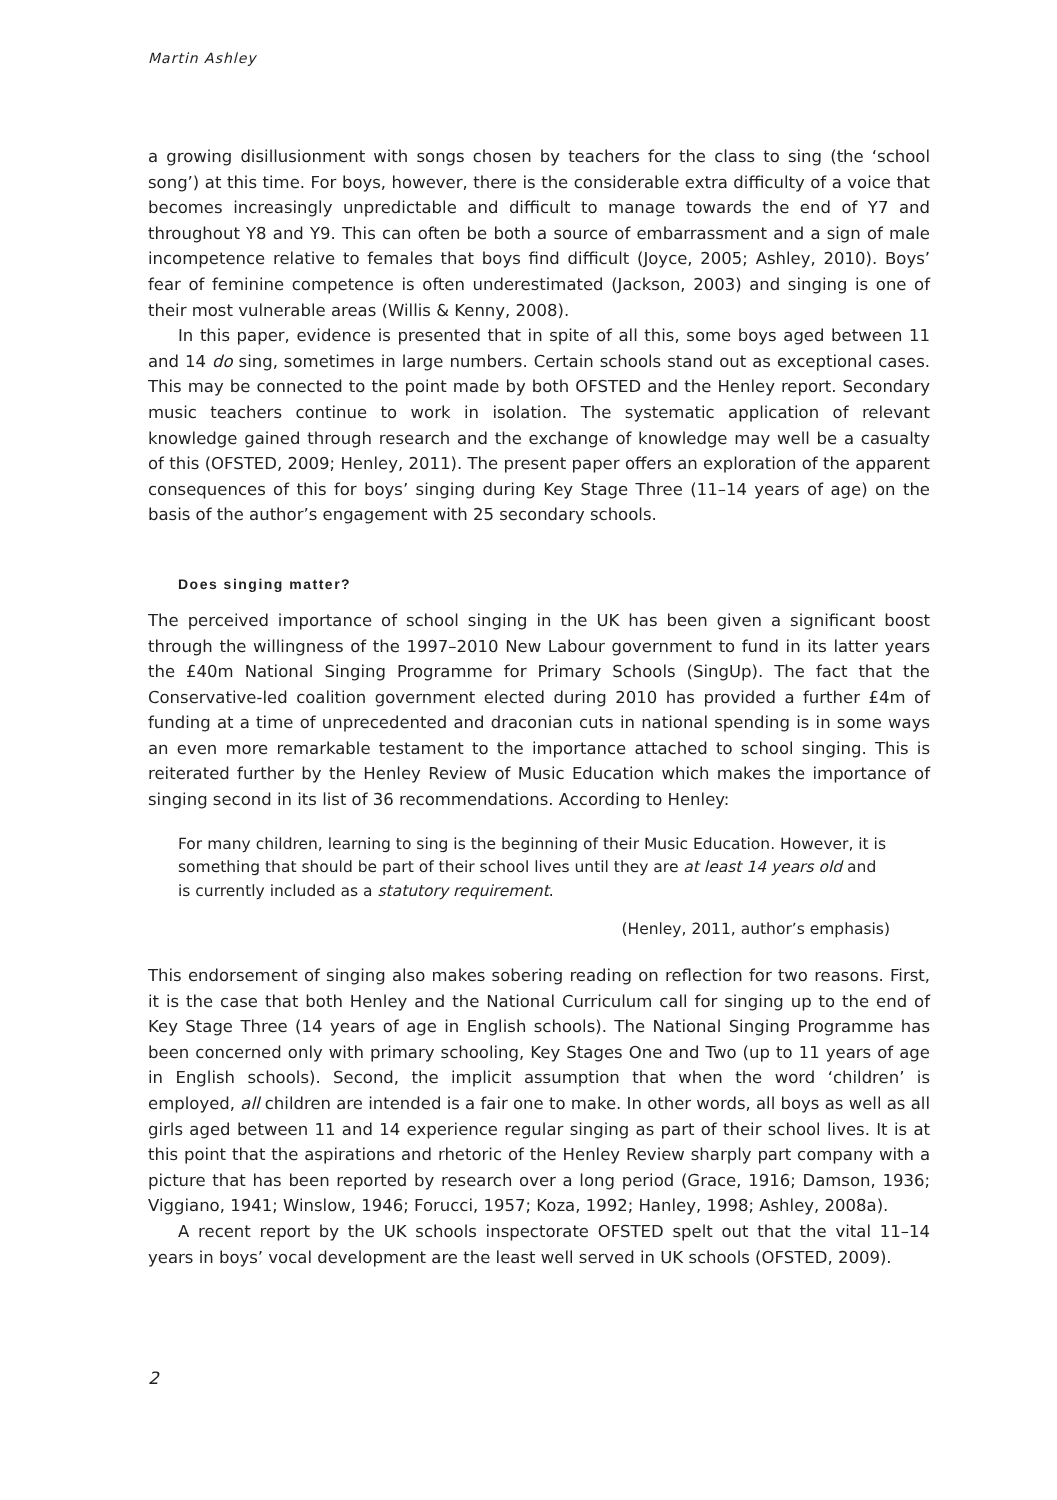Martin Ashley
a growing disillusionment with songs chosen by teachers for the class to sing (the ‘school song’) at this time. For boys, however, there is the considerable extra difficulty of a voice that becomes increasingly unpredictable and difficult to manage towards the end of Y7 and throughout Y8 and Y9. This can often be both a source of embarrassment and a sign of male incompetence relative to females that boys find difficult (Joyce, 2005; Ashley, 2010). Boys’ fear of feminine competence is often underestimated (Jackson, 2003) and singing is one of their most vulnerable areas (Willis & Kenny, 2008).
In this paper, evidence is presented that in spite of all this, some boys aged between 11 and 14 do sing, sometimes in large numbers. Certain schools stand out as exceptional cases. This may be connected to the point made by both OFSTED and the Henley report. Secondary music teachers continue to work in isolation. The systematic application of relevant knowledge gained through research and the exchange of knowledge may well be a casualty of this (OFSTED, 2009; Henley, 2011). The present paper offers an exploration of the apparent consequences of this for boys’ singing during Key Stage Three (11–14 years of age) on the basis of the author’s engagement with 25 secondary schools.
Does singing matter?
The perceived importance of school singing in the UK has been given a significant boost through the willingness of the 1997–2010 New Labour government to fund in its latter years the £40m National Singing Programme for Primary Schools (SingUp). The fact that the Conservative-led coalition government elected during 2010 has provided a further £4m of funding at a time of unprecedented and draconian cuts in national spending is in some ways an even more remarkable testament to the importance attached to school singing. This is reiterated further by the Henley Review of Music Education which makes the importance of singing second in its list of 36 recommendations. According to Henley:
For many children, learning to sing is the beginning of their Music Education. However, it is something that should be part of their school lives until they are at least 14 years old and is currently included as a statutory requirement.
(Henley, 2011, author’s emphasis)
This endorsement of singing also makes sobering reading on reflection for two reasons. First, it is the case that both Henley and the National Curriculum call for singing up to the end of Key Stage Three (14 years of age in English schools). The National Singing Programme has been concerned only with primary schooling, Key Stages One and Two (up to 11 years of age in English schools). Second, the implicit assumption that when the word ‘children’ is employed, all children are intended is a fair one to make. In other words, all boys as well as all girls aged between 11 and 14 experience regular singing as part of their school lives. It is at this point that the aspirations and rhetoric of the Henley Review sharply part company with a picture that has been reported by research over a long period (Grace, 1916; Damson, 1936; Viggiano, 1941; Winslow, 1946; Forucci, 1957; Koza, 1992; Hanley, 1998; Ashley, 2008a).
A recent report by the UK schools inspectorate OFSTED spelt out that the vital 11–14 years in boys’ vocal development are the least well served in UK schools (OFSTED, 2009).
2